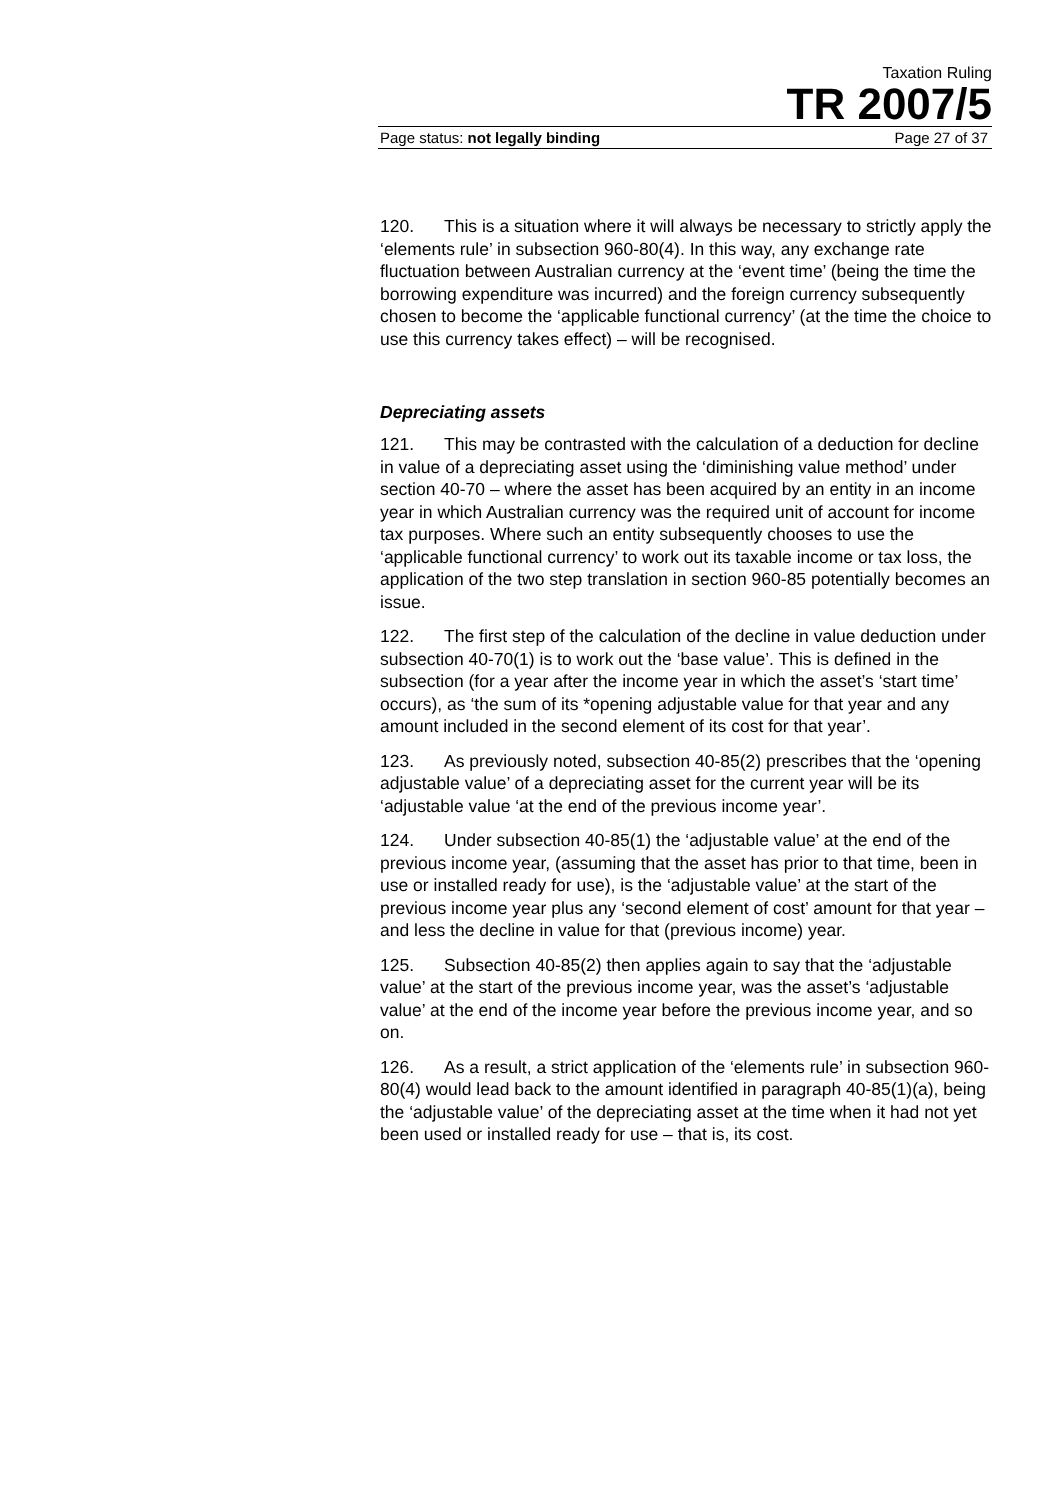Taxation Ruling
TR 2007/5
Page status: not legally binding Page 27 of 37
120. This is a situation where it will always be necessary to strictly apply the ‘elements rule’ in subsection 960-80(4). In this way, any exchange rate fluctuation between Australian currency at the ‘event time’ (being the time the borrowing expenditure was incurred) and the foreign currency subsequently chosen to become the ‘applicable functional currency’ (at the time the choice to use this currency takes effect) – will be recognised.
Depreciating assets
121. This may be contrasted with the calculation of a deduction for decline in value of a depreciating asset using the ‘diminishing value method’ under section 40-70 – where the asset has been acquired by an entity in an income year in which Australian currency was the required unit of account for income tax purposes. Where such an entity subsequently chooses to use the ‘applicable functional currency’ to work out its taxable income or tax loss, the application of the two step translation in section 960-85 potentially becomes an issue.
122. The first step of the calculation of the decline in value deduction under subsection 40-70(1) is to work out the ‘base value’. This is defined in the subsection (for a year after the income year in which the asset’s ‘start time’ occurs), as ‘the sum of its *opening adjustable value for that year and any amount included in the second element of its cost for that year’.
123. As previously noted, subsection 40-85(2) prescribes that the ‘opening adjustable value’ of a depreciating asset for the current year will be its ‘adjustable value ‘at the end of the previous income year’.
124. Under subsection 40-85(1) the ‘adjustable value’ at the end of the previous income year, (assuming that the asset has prior to that time, been in use or installed ready for use), is the ‘adjustable value’ at the start of the previous income year plus any ‘second element of cost’ amount for that year – and less the decline in value for that (previous income) year.
125. Subsection 40-85(2) then applies again to say that the ‘adjustable value’ at the start of the previous income year, was the asset’s ‘adjustable value’ at the end of the income year before the previous income year, and so on.
126. As a result, a strict application of the ‘elements rule’ in subsection 960-80(4) would lead back to the amount identified in paragraph 40-85(1)(a), being the ‘adjustable value’ of the depreciating asset at the time when it had not yet been used or installed ready for use – that is, its cost.